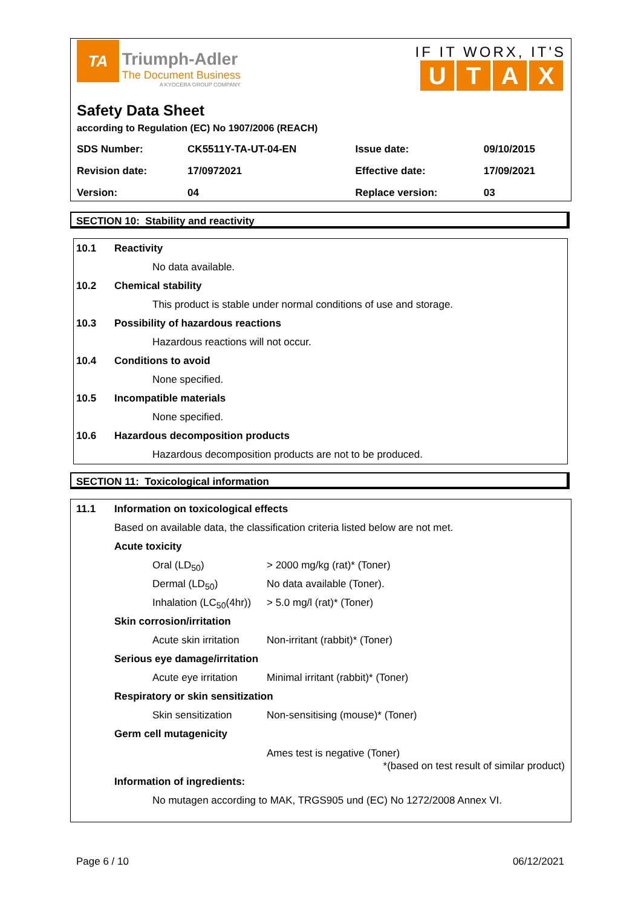TA Triumph-Adler
The Document Business
A KYOCERA GROUP COMPANY
IF IT WORX, IT'S
UTAX
Safety Data Sheet
according to Regulation (EC) No 1907/2006 (REACH)
| SDS Number: | CK5511Y-TA-UT-04-EN | Issue date: | 09/10/2015 |
| Revision date: | 17/0972021 | Effective date: | 17/09/2021 |
| Version: | 04 | Replace version: | 03 |
SECTION 10: Stability and reactivity
10.1 Reactivity
No data available.
10.2 Chemical stability
This product is stable under normal conditions of use and storage.
10.3 Possibility of hazardous reactions
Hazardous reactions will not occur.
10.4 Conditions to avoid
None specified.
10.5 Incompatible materials
None specified.
10.6 Hazardous decomposition products
Hazardous decomposition products are not to be produced.
SECTION 11: Toxicological information
11.1 Information on toxicological effects
Based on available data, the classification criteria listed below are not met.
Acute toxicity
Oral (LD<sub>50</sub>) > 2000 mg/kg (rat)* (Toner)
Dermal (LD<sub>50</sub>) No data available (Toner).
Inhalation (LC<sub>50</sub>(4hr)) > 5.0 mg/l (rat)* (Toner)
Skin corrosion/irritation
Acute skin irritation Non-irritant (rabbit)* (Toner)
Serious eye damage/irritation
Acute eye irritation Minimal irritant (rabbit)* (Toner)
Respiratory or skin sensitization
Skin sensitization Non-sensitising (mouse)* (Toner)
Germ cell mutagenicity
Ames test is negative (Toner)
*(based on test result of similar product)
Information of ingredients:
No mutagen according to MAK, TRGS905 und (EC) No 1272/2008 Annex VI.
Page 6 / 10 06/12/2021